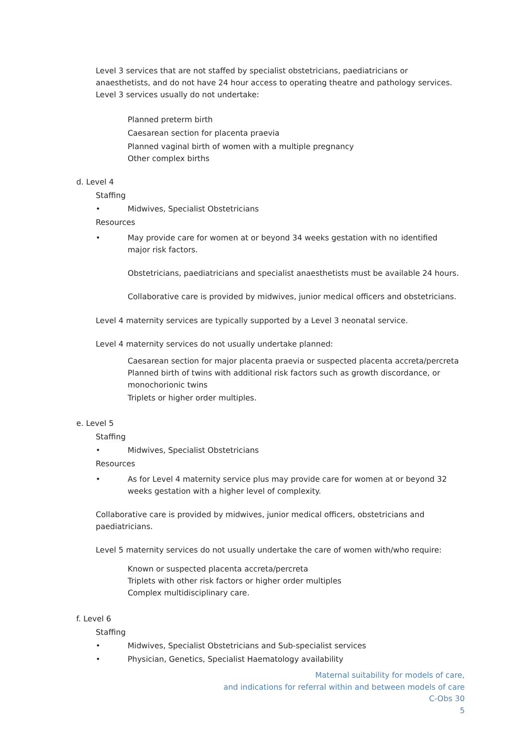Level 3 services that are not staffed by specialist obstetricians, paediatricians or anaesthetists, and do not have 24 hour access to operating theatre and pathology services.
Level 3 services usually do not undertake:
Planned preterm birth
Caesarean section for placenta praevia
Planned vaginal birth of women with a multiple pregnancy
Other complex births
d. Level 4
Staffing
• Midwives, Specialist Obstetricians
Resources
• May provide care for women at or beyond 34 weeks gestation with no identified major risk factors.
Obstetricians, paediatricians and specialist anaesthetists must be available 24 hours.
Collaborative care is provided by midwives, junior medical officers and obstetricians.
Level 4 maternity services are typically supported by a Level 3 neonatal service.
Level 4 maternity services do not usually undertake planned:
Caesarean section for major placenta praevia or suspected placenta accreta/percreta
Planned birth of twins with additional risk factors such as growth discordance, or monochorionic twins
Triplets or higher order multiples.
e. Level 5
Staffing
• Midwives, Specialist Obstetricians
Resources
• As for Level 4 maternity service plus may provide care for women at or beyond 32 weeks gestation with a higher level of complexity.
Collaborative care is provided by midwives, junior medical officers, obstetricians and paediatricians.
Level 5 maternity services do not usually undertake the care of women with/who require:
Known or suspected placenta accreta/percreta
Triplets with other risk factors or higher order multiples
Complex multidisciplinary care.
f. Level 6
Staffing
• Midwives, Specialist Obstetricians and Sub-specialist services
• Physician, Genetics, Specialist Haematology availability
Maternal suitability for models of care,
and indications for referral within and between models of care
C-Obs 30
5